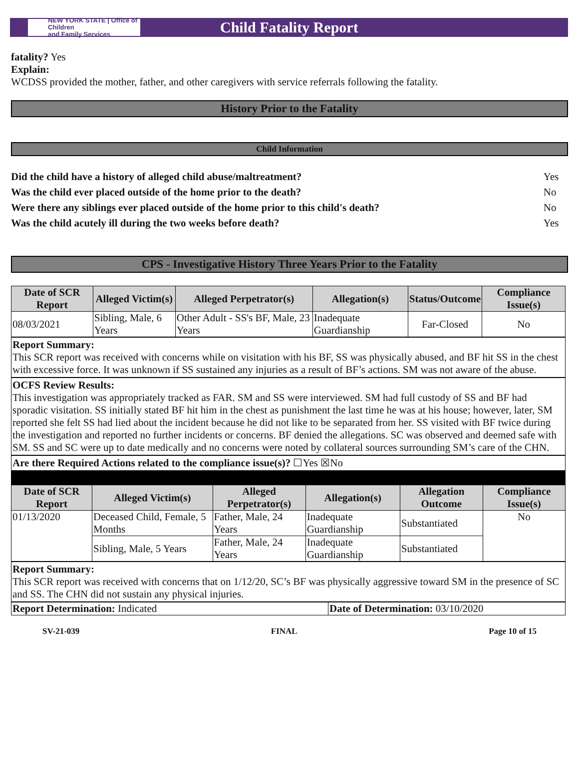NEW YORK STATE | Office of Children
and Family Services
Child Fatality Report
fatality? Yes
Explain:
WCDSS provided the mother, father, and other caregivers with service referrals following the fatality.
History Prior to the Fatality
Child Information
| Did the child have a history of alleged child abuse/maltreatment? | Yes |
| Was the child ever placed outside of the home prior to the death? | No |
| Were there any siblings ever placed outside of the home prior to this child's death? | No |
| Was the child acutely ill during the two weeks before death? | Yes |
CPS - Investigative History Three Years Prior to the Fatality
| Date of SCR Report | Alleged Victim(s) | Alleged Perpetrator(s) | Allegation(s) | Status/Outcome | Compliance Issue(s) |
| --- | --- | --- | --- | --- | --- |
| 08/03/2021 | Sibling, Male, 6 Years | Other Adult - SS's BF, Male, 23 Years | Inadequate Guardianship | Far-Closed | No |
Report Summary:
This SCR report was received with concerns while on visitation with his BF, SS was physically abused, and BF hit SS in the chest with excessive force. It was unknown if SS sustained any injuries as a result of BF’s actions. SM was not aware of the abuse.
OCFS Review Results:
This investigation was appropriately tracked as FAR. SM and SS were interviewed. SM had full custody of SS and BF had sporadic visitation. SS initially stated BF hit him in the chest as punishment the last time he was at his house; however, later, SM reported she felt SS had lied about the incident because he did not like to be separated from her. SS visited with BF twice during the investigation and reported no further incidents or concerns. BF denied the allegations. SC was observed and deemed safe with SM. SS and SC were up to date medically and no concerns were noted by collateral sources surrounding SM’s care of the CHN.
Are there Required Actions related to the compliance issue(s)? ☐Yes ☒No
| Date of SCR Report | Alleged Victim(s) | Alleged Perpetrator(s) | Allegation(s) | Allegation Outcome | Compliance Issue(s) |
| --- | --- | --- | --- | --- | --- |
| 01/13/2020 | Deceased Child, Female, 5 Months | Father, Male, 24 Years | Inadequate Guardianship | Substantiated | No |
| | Sibling, Male, 5 Years | Father, Male, 24 Years | Inadequate Guardianship | Substantiated | |
Report Summary:
This SCR report was received with concerns that on 1/12/20, SC’s BF was physically aggressive toward SM in the presence of SC and SS. The CHN did not sustain any physical injuries.
| Report Determination: Indicated | Date of Determination: 03/10/2020 |
SV-21-039 FINAL Page 10 of 15